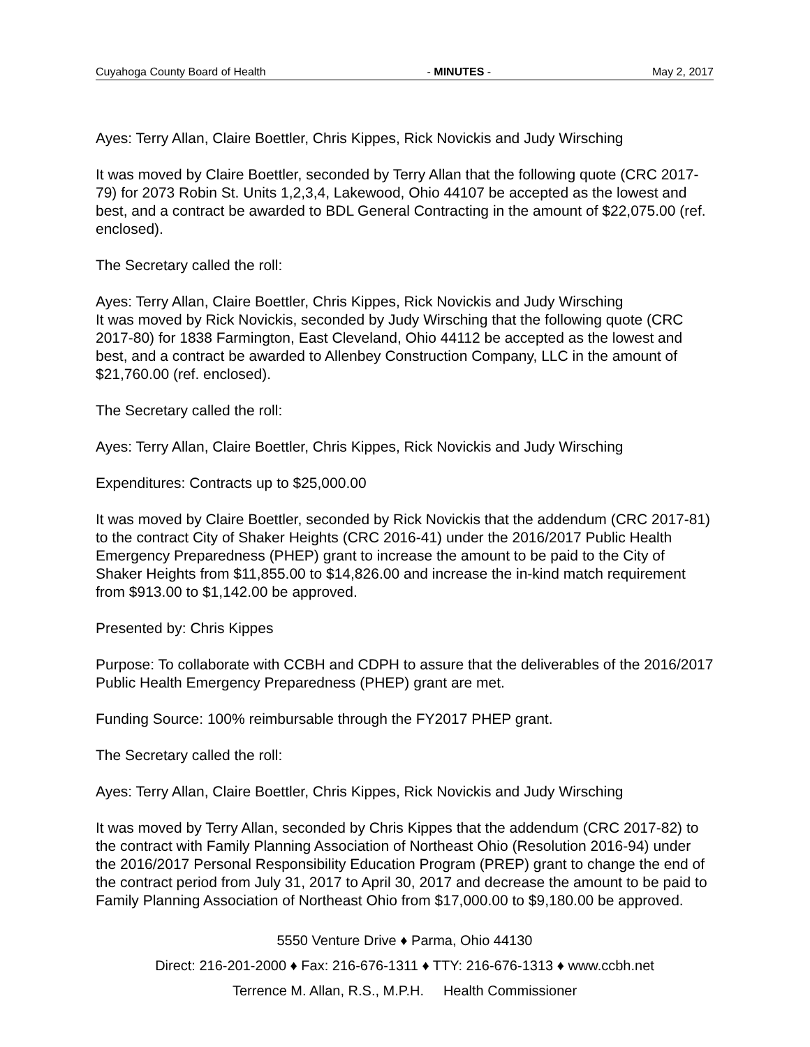Cuyahoga County Board of Health - MINUTES - May 2, 2017
Ayes: Terry Allan, Claire Boettler, Chris Kippes, Rick Novickis and Judy Wirsching
It was moved by Claire Boettler, seconded by Terry Allan that the following quote (CRC 2017-79) for 2073 Robin St. Units 1,2,3,4, Lakewood, Ohio 44107 be accepted as the lowest and best, and a contract be awarded to BDL General Contracting in the amount of $22,075.00 (ref. enclosed).
The Secretary called the roll:
Ayes: Terry Allan, Claire Boettler, Chris Kippes, Rick Novickis and Judy Wirsching
It was moved by Rick Novickis, seconded by Judy Wirsching that the following quote (CRC 2017-80) for 1838 Farmington, East Cleveland, Ohio 44112 be accepted as the lowest and best, and a contract be awarded to Allenbey Construction Company, LLC in the amount of $21,760.00 (ref. enclosed).
The Secretary called the roll:
Ayes: Terry Allan, Claire Boettler, Chris Kippes, Rick Novickis and Judy Wirsching
Expenditures: Contracts up to $25,000.00
It was moved by Claire Boettler, seconded by Rick Novickis that the addendum (CRC 2017-81) to the contract City of Shaker Heights (CRC 2016-41) under the 2016/2017 Public Health Emergency Preparedness (PHEP) grant to increase the amount to be paid to the City of Shaker Heights from $11,855.00 to $14,826.00 and increase the in-kind match requirement from $913.00 to $1,142.00 be approved.
Presented by: Chris Kippes
Purpose: To collaborate with CCBH and CDPH to assure that the deliverables of the 2016/2017 Public Health Emergency Preparedness (PHEP) grant are met.
Funding Source: 100% reimbursable through the FY2017 PHEP grant.
The Secretary called the roll:
Ayes: Terry Allan, Claire Boettler, Chris Kippes, Rick Novickis and Judy Wirsching
It was moved by Terry Allan, seconded by Chris Kippes that the addendum (CRC 2017-82) to the contract with Family Planning Association of Northeast Ohio (Resolution 2016-94) under the 2016/2017 Personal Responsibility Education Program (PREP) grant to change the end of the contract period from July 31, 2017 to April 30, 2017 and decrease the amount to be paid to Family Planning Association of Northeast Ohio from $17,000.00 to $9,180.00 be approved.
5550 Venture Drive ♦ Parma, Ohio 44130
Direct: 216-201-2000 ♦ Fax: 216-676-1311 ♦ TTY: 216-676-1313 ♦ www.ccbh.net
Terrence M. Allan, R.S., M.P.H. Health Commissioner